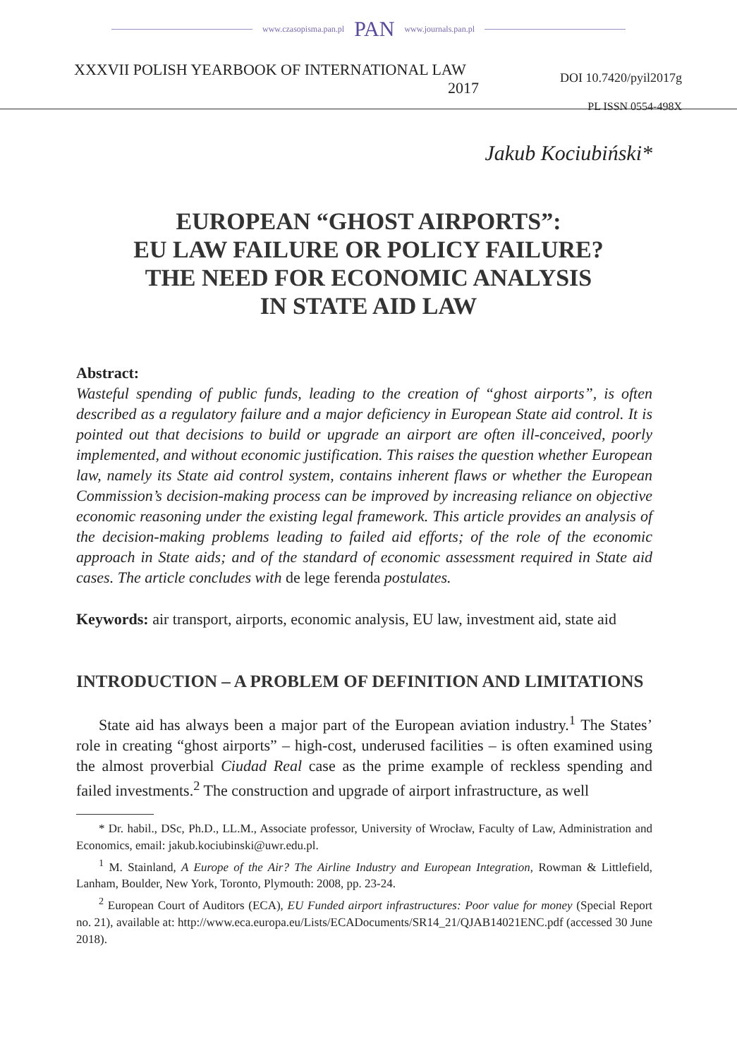www.czasopisma.pan.pl PAN www.journals.pan.pl
XXXVII POLISH YEARBOOK OF INTERNATIONAL LAW
2017
DOI 10.7420/pyil2017g
PL ISSN 0554-498X
Jakub Kociubiński*
EUROPEAN “GHOST AIRPORTS”:
EU LAW FAILURE OR POLICY FAILURE?
THE NEED FOR ECONOMIC ANALYSIS
IN STATE AID LAW
Abstract:
Wasteful spending of public funds, leading to the creation of “ghost airports”, is often described as a regulatory failure and a major deficiency in European State aid control. It is pointed out that decisions to build or upgrade an airport are often ill-conceived, poorly implemented, and without economic justification. This raises the question whether European law, namely its State aid control system, contains inherent flaws or whether the European Commission’s decision-making process can be improved by increasing reliance on objective economic reasoning under the existing legal framework. This article provides an analysis of the decision-making problems leading to failed aid efforts; of the role of the economic approach in State aids; and of the standard of economic assessment required in State aid cases. The article concludes with de lege ferenda postulates.
Keywords: air transport, airports, economic analysis, EU law, investment aid, state aid
INTRODUCTION – A PROBLEM OF DEFINITION AND LIMITATIONS
State aid has always been a major part of the European aviation industry.<sup>1</sup> The States’ role in creating “ghost airports” – high-cost, underused facilities – is often examined using the almost proverbial Ciudad Real case as the prime example of reckless spending and failed investments.<sup>2</sup> The construction and upgrade of airport infrastructure, as well
* Dr. habil., DSc, Ph.D., LL.M., Associate professor, University of Wrocław, Faculty of Law, Administration and Economics, email: jakub.kociubinski@uwr.edu.pl.
<sup>1</sup> M. Stainland, A Europe of the Air? The Airline Industry and European Integration, Rowman & Littlefield, Lanham, Boulder, New York, Toronto, Plymouth: 2008, pp. 23-24.
<sup>2</sup> European Court of Auditors (ECA), EU Funded airport infrastructures: Poor value for money (Special Report no. 21), available at: http://www.eca.europa.eu/Lists/ECADocuments/SR14_21/QJAB14021ENC.pdf (accessed 30 June 2018).